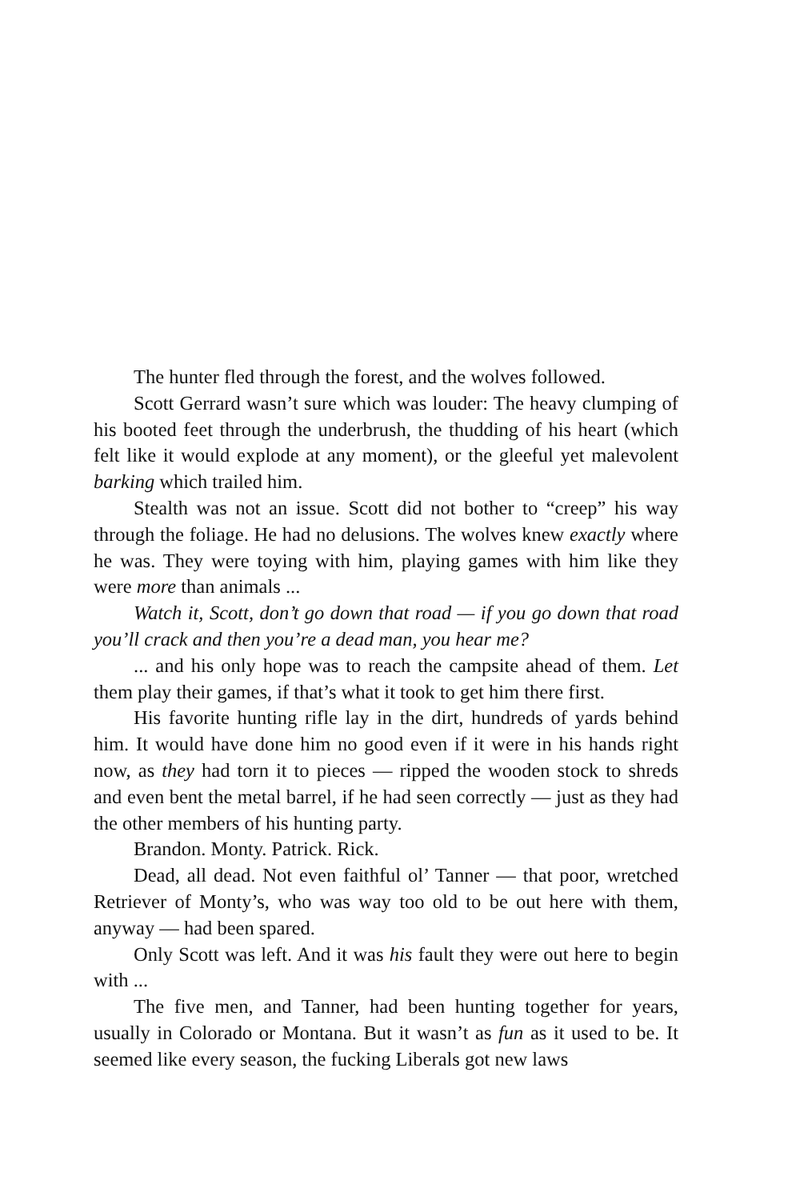The hunter fled through the forest, and the wolves followed.
Scott Gerrard wasn’t sure which was louder: The heavy clumping of his booted feet through the underbrush, the thudding of his heart (which felt like it would explode at any moment), or the gleeful yet malevolent barking which trailed him.
Stealth was not an issue. Scott did not bother to “creep” his way through the foliage. He had no delusions. The wolves knew exactly where he was. They were toying with him, playing games with him like they were more than animals ...
Watch it, Scott, don’t go down that road — if you go down that road you’ll crack and then you’re a dead man, you hear me?
... and his only hope was to reach the campsite ahead of them. Let them play their games, if that’s what it took to get him there first.
His favorite hunting rifle lay in the dirt, hundreds of yards behind him. It would have done him no good even if it were in his hands right now, as they had torn it to pieces — ripped the wooden stock to shreds and even bent the metal barrel, if he had seen correctly — just as they had the other members of his hunting party.
Brandon. Monty. Patrick. Rick.
Dead, all dead. Not even faithful ol’ Tanner — that poor, wretched Retriever of Monty’s, who was way too old to be out here with them, anyway — had been spared.
Only Scott was left. And it was his fault they were out here to begin with ...
The five men, and Tanner, had been hunting together for years, usually in Colorado or Montana. But it wasn’t as fun as it used to be. It seemed like every season, the fucking Liberals got new laws